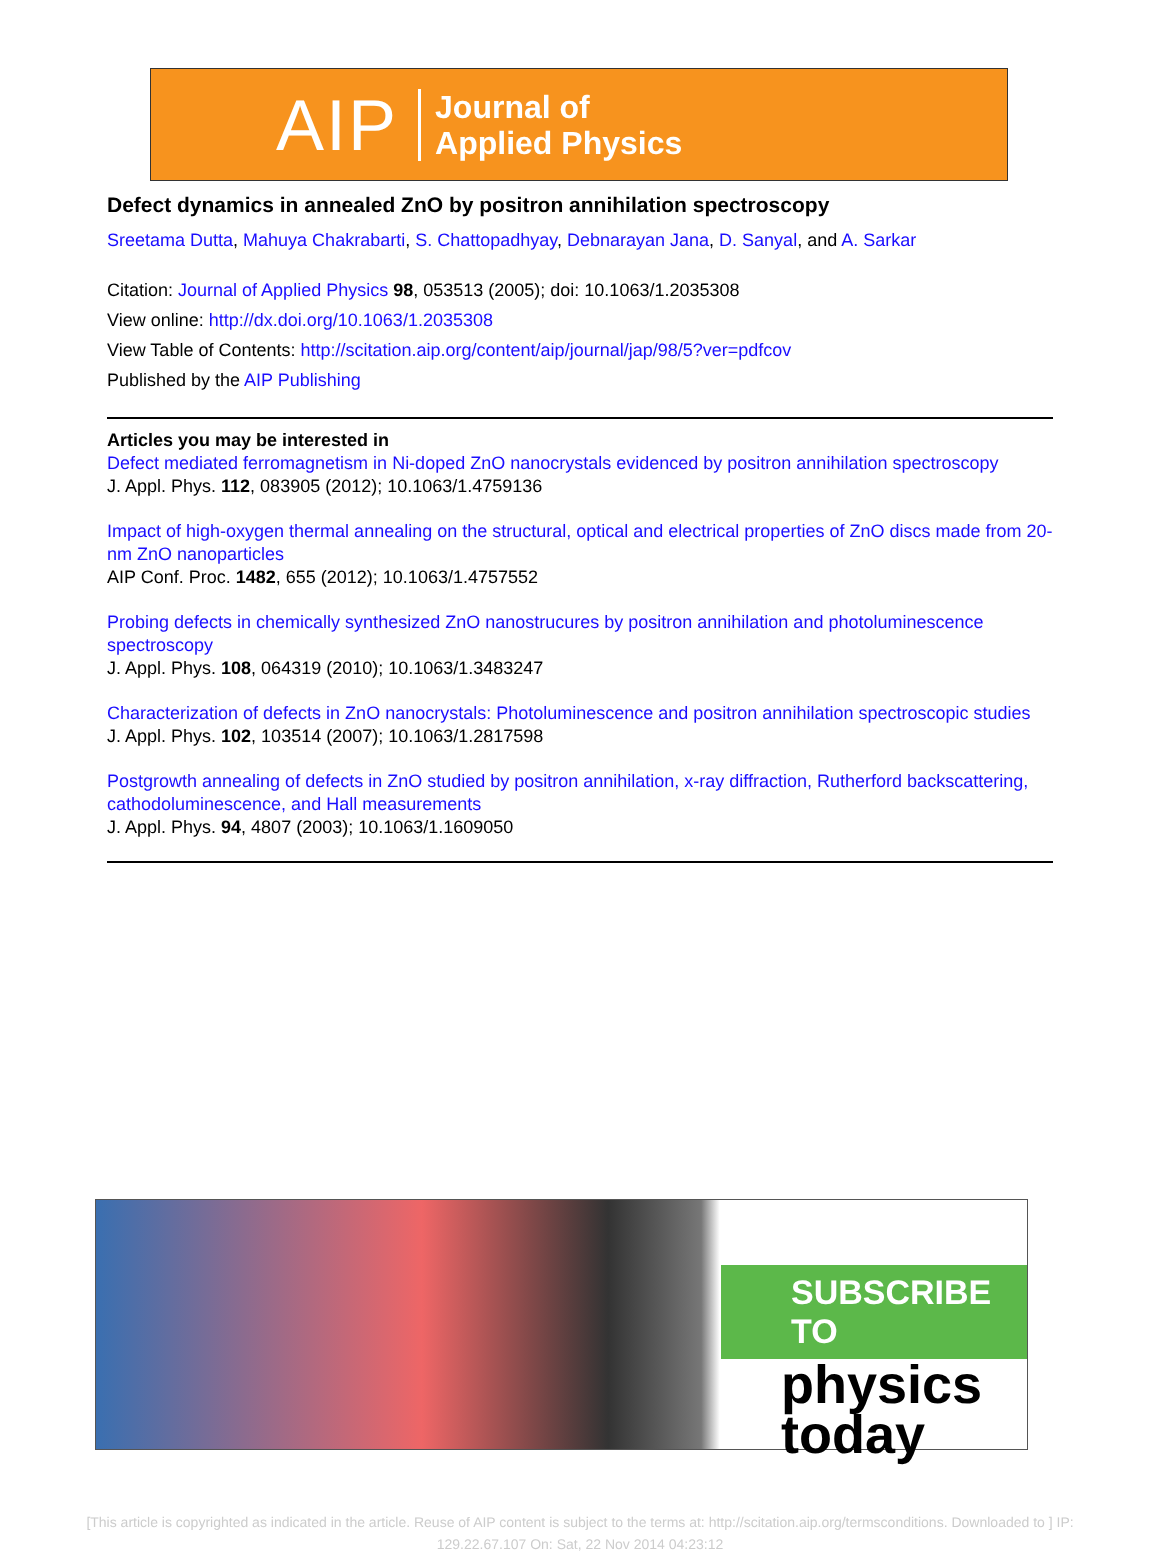AIP
Journal of
Applied Physics
Defect dynamics in annealed ZnO by positron annihilation spectroscopy
Sreetama Dutta, Mahuya Chakrabarti, S. Chattopadhyay, Debnarayan Jana, D. Sanyal, and A. Sarkar
Citation: Journal of Applied Physics 98, 053513 (2005); doi: 10.1063/1.2035308
View online: http://dx.doi.org/10.1063/1.2035308
View Table of Contents: http://scitation.aip.org/content/aip/journal/jap/98/5?ver=pdfcov
Published by the AIP Publishing
Articles you may be interested in
Defect mediated ferromagnetism in Ni-doped ZnO nanocrystals evidenced by positron annihilation spectroscopy
J. Appl. Phys. 112, 083905 (2012); 10.1063/1.4759136
Impact of high-oxygen thermal annealing on the structural, optical and electrical properties of ZnO discs made from 20-nm ZnO nanoparticles
AIP Conf. Proc. 1482, 655 (2012); 10.1063/1.4757552
Probing defects in chemically synthesized ZnO nanostrucures by positron annihilation and photoluminescence spectroscopy
J. Appl. Phys. 108, 064319 (2010); 10.1063/1.3483247
Characterization of defects in ZnO nanocrystals: Photoluminescence and positron annihilation spectroscopic studies
J. Appl. Phys. 102, 103514 (2007); 10.1063/1.2817598
Postgrowth annealing of defects in ZnO studied by positron annihilation, x-ray diffraction, Rutherford backscattering, cathodoluminescence, and Hall measurements
J. Appl. Phys. 94, 4807 (2003); 10.1063/1.1609050
SUBSCRIBE TO
physics
today
[This article is copyrighted as indicated in the article. Reuse of AIP content is subject to the terms at: http://scitation.aip.org/termsconditions. Downloaded to ] IP:
129.22.67.107 On: Sat, 22 Nov 2014 04:23:12